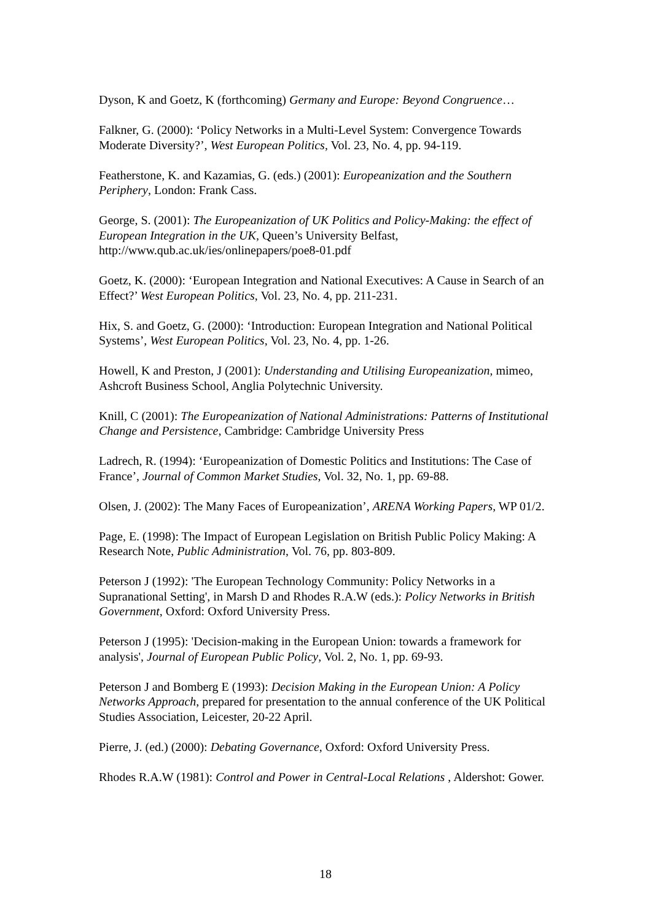Dyson, K and Goetz, K (forthcoming) Germany and Europe: Beyond Congruence…
Falkner, G. (2000): ‘Policy Networks in a Multi-Level System: Convergence Towards Moderate Diversity?’, West European Politics, Vol. 23, No. 4, pp. 94-119.
Featherstone, K. and Kazamias, G. (eds.) (2001): Europeanization and the Southern Periphery, London: Frank Cass.
George, S. (2001): The Europeanization of UK Politics and Policy-Making: the effect of European Integration in the UK, Queen’s University Belfast, http://www.qub.ac.uk/ies/onlinepapers/poe8-01.pdf
Goetz, K. (2000): ‘European Integration and National Executives: A Cause in Search of an Effect?’ West European Politics, Vol. 23, No. 4, pp. 211-231.
Hix, S. and Goetz, G. (2000): ‘Introduction: European Integration and National Political Systems’, West European Politics, Vol. 23, No. 4, pp. 1-26.
Howell, K and Preston, J (2001): Understanding and Utilising Europeanization, mimeo, Ashcroft Business School, Anglia Polytechnic University.
Knill, C (2001): The Europeanization of National Administrations: Patterns of Institutional Change and Persistence, Cambridge: Cambridge University Press
Ladrech, R. (1994): ‘Europeanization of Domestic Politics and Institutions: The Case of France’, Journal of Common Market Studies, Vol. 32, No. 1, pp. 69-88.
Olsen, J. (2002): The Many Faces of Europeanization’, ARENA Working Papers, WP 01/2.
Page, E. (1998): The Impact of European Legislation on British Public Policy Making: A Research Note, Public Administration, Vol. 76, pp. 803-809.
Peterson J (1992): 'The European Technology Community: Policy Networks in a Supranational Setting', in Marsh D and Rhodes R.A.W (eds.): Policy Networks in British Government, Oxford: Oxford University Press.
Peterson J (1995): 'Decision-making in the European Union: towards a framework for analysis', Journal of European Public Policy, Vol. 2, No. 1, pp. 69-93.
Peterson J and Bomberg E (1993): Decision Making in the European Union: A Policy Networks Approach, prepared for presentation to the annual conference of the UK Political Studies Association, Leicester, 20-22 April.
Pierre, J. (ed.) (2000): Debating Governance, Oxford: Oxford University Press.
Rhodes R.A.W (1981): Control and Power in Central-Local Relations , Aldershot: Gower.
18